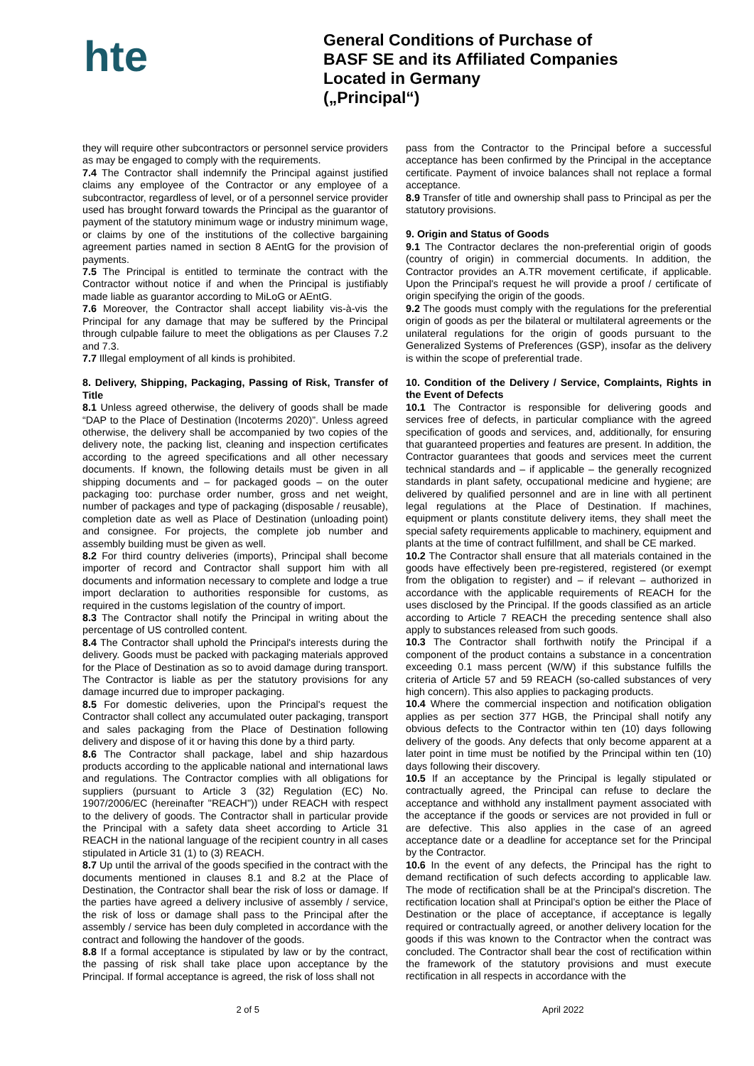hte
General Conditions of Purchase of
BASF SE and its Affiliated Companies
Located in Germany
(„Principal“)
they will require other subcontractors or personnel service providers as may be engaged to comply with the requirements.
7.4 The Contractor shall indemnify the Principal against justified claims any employee of the Contractor or any employee of a subcontractor, regardless of level, or of a personnel service provider used has brought forward towards the Principal as the guarantor of payment of the statutory minimum wage or industry minimum wage, or claims by one of the institutions of the collective bargaining agreement parties named in section 8 AEntG for the provision of payments.
7.5 The Principal is entitled to terminate the contract with the Contractor without notice if and when the Principal is justifiably made liable as guarantor according to MiLoG or AEntG.
7.6 Moreover, the Contractor shall accept liability vis-à-vis the Principal for any damage that may be suffered by the Principal through culpable failure to meet the obligations as per Clauses 7.2 and 7.3.
7.7 Illegal employment of all kinds is prohibited.
8. Delivery, Shipping, Packaging, Passing of Risk, Transfer of Title
8.1 Unless agreed otherwise, the delivery of goods shall be made “DAP to the Place of Destination (Incoterms 2020)”. Unless agreed otherwise, the delivery shall be accompanied by two copies of the delivery note, the packing list, cleaning and inspection certificates according to the agreed specifications and all other necessary documents. If known, the following details must be given in all shipping documents and – for packaged goods – on the outer packaging too: purchase order number, gross and net weight, number of packages and type of packaging (disposable / reusable), completion date as well as Place of Destination (unloading point) and consignee. For projects, the complete job number and assembly building must be given as well.
8.2 For third country deliveries (imports), Principal shall become importer of record and Contractor shall support him with all documents and information necessary to complete and lodge a true import declaration to authorities responsible for customs, as required in the customs legislation of the country of import.
8.3 The Contractor shall notify the Principal in writing about the percentage of US controlled content.
8.4 The Contractor shall uphold the Principal's interests during the delivery. Goods must be packed with packaging materials approved for the Place of Destination as so to avoid damage during transport. The Contractor is liable as per the statutory provisions for any damage incurred due to improper packaging.
8.5 For domestic deliveries, upon the Principal's request the Contractor shall collect any accumulated outer packaging, transport and sales packaging from the Place of Destination following delivery and dispose of it or having this done by a third party.
8.6 The Contractor shall package, label and ship hazardous products according to the applicable national and international laws and regulations. The Contractor complies with all obligations for suppliers (pursuant to Article 3 (32) Regulation (EC) No. 1907/2006/EC (hereinafter "REACH")) under REACH with respect to the delivery of goods. The Contractor shall in particular provide the Principal with a safety data sheet according to Article 31 REACH in the national language of the recipient country in all cases stipulated in Article 31 (1) to (3) REACH.
8.7 Up until the arrival of the goods specified in the contract with the documents mentioned in clauses 8.1 and 8.2 at the Place of Destination, the Contractor shall bear the risk of loss or damage. If the parties have agreed a delivery inclusive of assembly / service, the risk of loss or damage shall pass to the Principal after the assembly / service has been duly completed in accordance with the contract and following the handover of the goods.
8.8 If a formal acceptance is stipulated by law or by the contract, the passing of risk shall take place upon acceptance by the Principal. If formal acceptance is agreed, the risk of loss shall not
pass from the Contractor to the Principal before a successful acceptance has been confirmed by the Principal in the acceptance certificate. Payment of invoice balances shall not replace a formal acceptance.
8.9 Transfer of title and ownership shall pass to Principal as per the statutory provisions.
9. Origin and Status of Goods
9.1 The Contractor declares the non-preferential origin of goods (country of origin) in commercial documents. In addition, the Contractor provides an A.TR movement certificate, if applicable. Upon the Principal's request he will provide a proof / certificate of origin specifying the origin of the goods.
9.2 The goods must comply with the regulations for the preferential origin of goods as per the bilateral or multilateral agreements or the unilateral regulations for the origin of goods pursuant to the Generalized Systems of Preferences (GSP), insofar as the delivery is within the scope of preferential trade.
10. Condition of the Delivery / Service, Complaints, Rights in the Event of Defects
10.1 The Contractor is responsible for delivering goods and services free of defects, in particular compliance with the agreed specification of goods and services, and, additionally, for ensuring that guaranteed properties and features are present. In addition, the Contractor guarantees that goods and services meet the current technical standards and – if applicable – the generally recognized standards in plant safety, occupational medicine and hygiene; are delivered by qualified personnel and are in line with all pertinent legal regulations at the Place of Destination. If machines, equipment or plants constitute delivery items, they shall meet the special safety requirements applicable to machinery, equipment and plants at the time of contract fulfillment, and shall be CE marked.
10.2 The Contractor shall ensure that all materials contained in the goods have effectively been pre-registered, registered (or exempt from the obligation to register) and – if relevant – authorized in accordance with the applicable requirements of REACH for the uses disclosed by the Principal. If the goods classified as an article according to Article 7 REACH the preceding sentence shall also apply to substances released from such goods.
10.3 The Contractor shall forthwith notify the Principal if a component of the product contains a substance in a concentration exceeding 0.1 mass percent (W/W) if this substance fulfills the criteria of Article 57 and 59 REACH (so-called substances of very high concern). This also applies to packaging products.
10.4 Where the commercial inspection and notification obligation applies as per section 377 HGB, the Principal shall notify any obvious defects to the Contractor within ten (10) days following delivery of the goods. Any defects that only become apparent at a later point in time must be notified by the Principal within ten (10) days following their discovery.
10.5 If an acceptance by the Principal is legally stipulated or contractually agreed, the Principal can refuse to declare the acceptance and withhold any installment payment associated with the acceptance if the goods or services are not provided in full or are defective. This also applies in the case of an agreed acceptance date or a deadline for acceptance set for the Principal by the Contractor.
10.6 In the event of any defects, the Principal has the right to demand rectification of such defects according to applicable law. The mode of rectification shall be at the Principal's discretion. The rectification location shall at Principal’s option be either the Place of Destination or the place of acceptance, if acceptance is legally required or contractually agreed, or another delivery location for the goods if this was known to the Contractor when the contract was concluded. The Contractor shall bear the cost of rectification within the framework of the statutory provisions and must execute rectification in all respects in accordance with the
2 of 5 April 2022